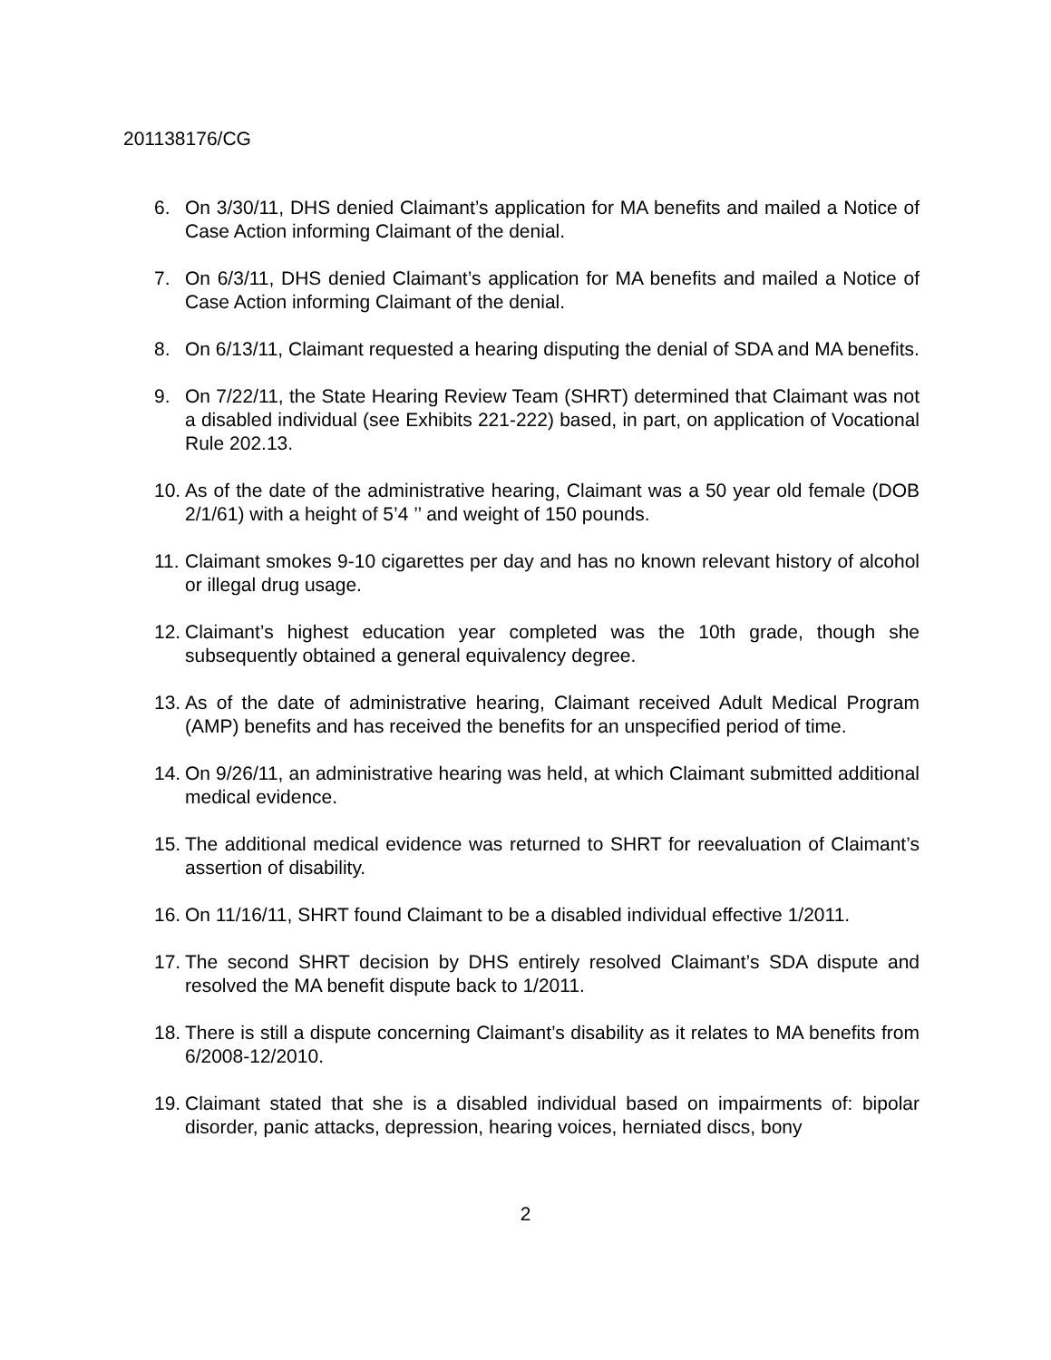201138176/CG
6. On 3/30/11, DHS denied Claimant’s application for MA benefits and mailed a Notice of Case Action informing Claimant of the denial.
7. On 6/3/11, DHS denied Claimant’s application for MA benefits and mailed a Notice of Case Action informing Claimant of the denial.
8. On 6/13/11, Claimant requested a hearing disputing the denial of SDA and MA benefits.
9. On 7/22/11, the State Hearing Review Team (SHRT) determined that Claimant was not a disabled individual (see Exhibits 221-222) based, in part, on application of Vocational Rule 202.13.
10. As of the date of the administrative hearing, Claimant was a 50 year old female (DOB 2/1/61) with a height of 5’4 ’’ and weight of 150 pounds.
11. Claimant smokes 9-10 cigarettes per day and has no known relevant history of alcohol or illegal drug usage.
12. Claimant’s highest education year completed was the 10th grade, though she subsequently obtained a general equivalency degree.
13. As of the date of administrative hearing, Claimant received Adult Medical Program (AMP) benefits and has received the benefits for an unspecified period of time.
14. On 9/26/11, an administrative hearing was held, at which Claimant submitted additional medical evidence.
15. The additional medical evidence was returned to SHRT for reevaluation of Claimant’s assertion of disability.
16. On 11/16/11, SHRT found Claimant to be a disabled individual effective 1/2011.
17. The second SHRT decision by DHS entirely resolved Claimant’s SDA dispute and resolved the MA benefit dispute back to 1/2011.
18. There is still a dispute concerning Claimant’s disability as it relates to MA benefits from 6/2008-12/2010.
19. Claimant stated that she is a disabled individual based on impairments of: bipolar disorder, panic attacks, depression, hearing voices, herniated discs, bony
2